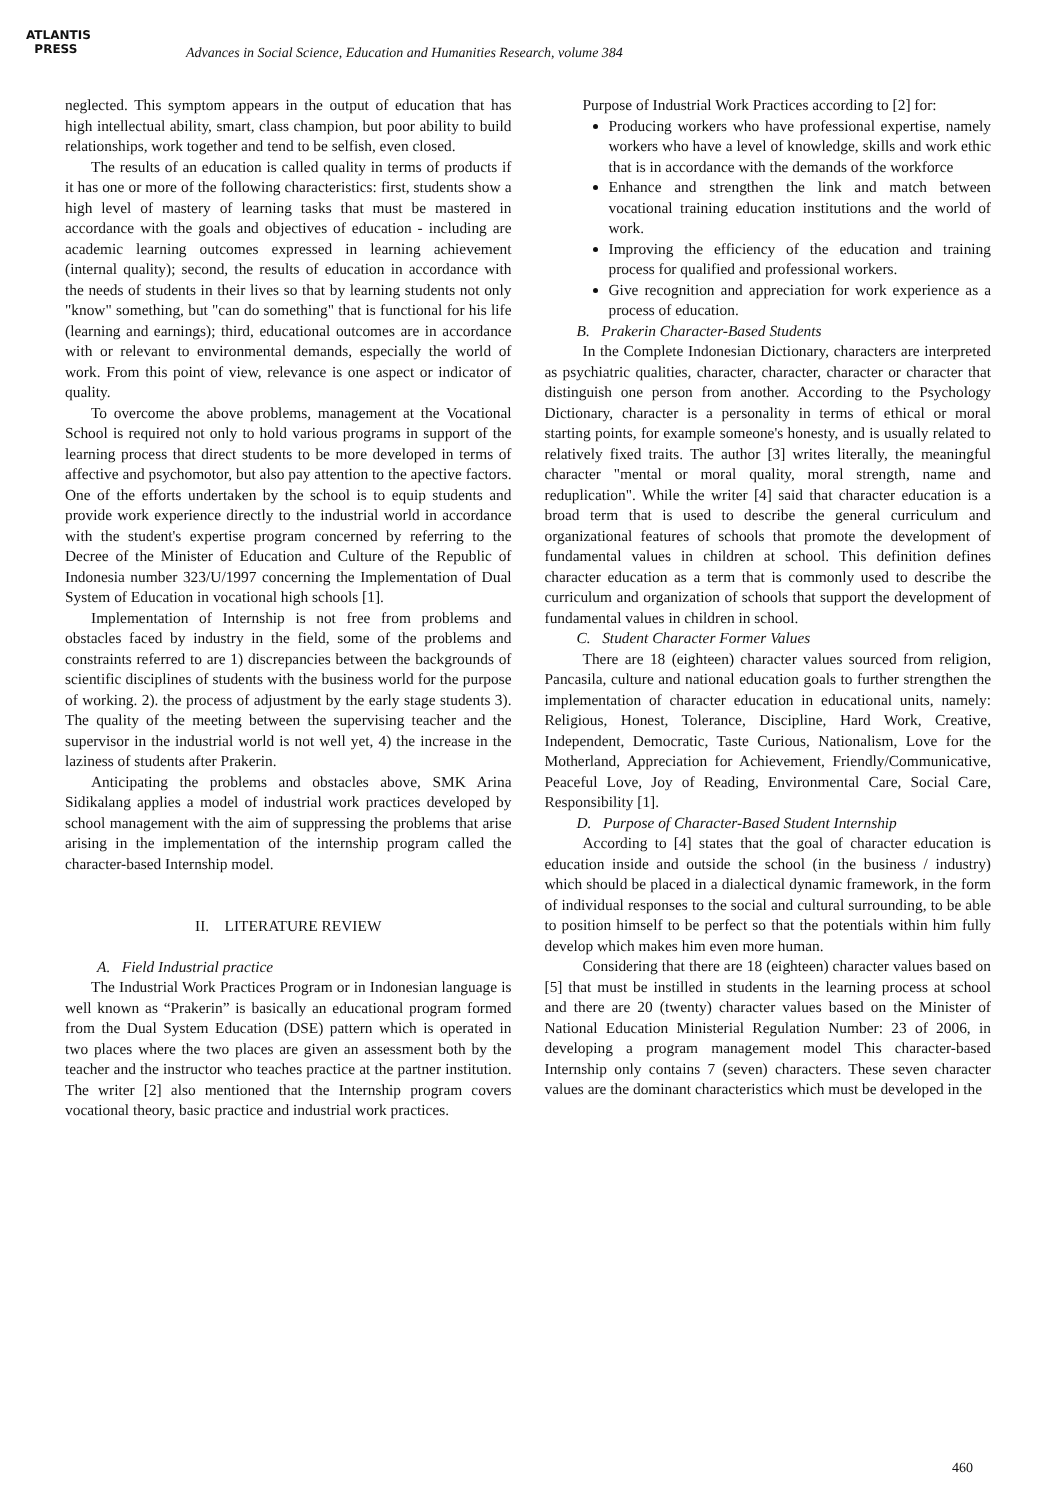ATLANTIS
PRESS
Advances in Social Science, Education and Humanities Research, volume 384
neglected. This symptom appears in the output of education that has high intellectual ability, smart, class champion, but poor ability to build relationships, work together and tend to be selfish, even closed.
The results of an education is called quality in terms of products if it has one or more of the following characteristics: first, students show a high level of mastery of learning tasks that must be mastered in accordance with the goals and objectives of education - including are academic learning outcomes expressed in learning achievement (internal quality); second, the results of education in accordance with the needs of students in their lives so that by learning students not only "know" something, but "can do something" that is functional for his life (learning and earnings); third, educational outcomes are in accordance with or relevant to environmental demands, especially the world of work. From this point of view, relevance is one aspect or indicator of quality.
To overcome the above problems, management at the Vocational School is required not only to hold various programs in support of the learning process that direct students to be more developed in terms of affective and psychomotor, but also pay attention to the apective factors. One of the efforts undertaken by the school is to equip students and provide work experience directly to the industrial world in accordance with the student's expertise program concerned by referring to the Decree of the Minister of Education and Culture of the Republic of Indonesia number 323/U/1997 concerning the Implementation of Dual System of Education in vocational high schools [1].
Implementation of Internship is not free from problems and obstacles faced by industry in the field, some of the problems and constraints referred to are 1) discrepancies between the backgrounds of scientific disciplines of students with the business world for the purpose of working. 2). the process of adjustment by the early stage students 3). The quality of the meeting between the supervising teacher and the supervisor in the industrial world is not well yet, 4) the increase in the laziness of students after Prakerin.
Anticipating the problems and obstacles above, SMK Arina Sidikalang applies a model of industrial work practices developed by school management with the aim of suppressing the problems that arise arising in the implementation of the internship program called the character-based Internship model.
II. LITERATURE REVIEW
A. Field Industrial practice
The Industrial Work Practices Program or in Indonesian language is well known as “Prakerin” is basically an educational program formed from the Dual System Education (DSE) pattern which is operated in two places where the two places are given an assessment both by the teacher and the instructor who teaches practice at the partner institution. The writer [2] also mentioned that the Internship program covers vocational theory, basic practice and industrial work practices.
Purpose of Industrial Work Practices according to [2] for:
Producing workers who have professional expertise, namely workers who have a level of knowledge, skills and work ethic that is in accordance with the demands of the workforce
Enhance and strengthen the link and match between vocational training education institutions and the world of work.
Improving the efficiency of the education and training process for qualified and professional workers.
Give recognition and appreciation for work experience as a process of education.
B. Prakerin Character-Based Students
In the Complete Indonesian Dictionary, characters are interpreted as psychiatric qualities, character, character, character or character that distinguish one person from another. According to the Psychology Dictionary, character is a personality in terms of ethical or moral starting points, for example someone's honesty, and is usually related to relatively fixed traits. The author [3] writes literally, the meaningful character "mental or moral quality, moral strength, name and reduplication". While the writer [4] said that character education is a broad term that is used to describe the general curriculum and organizational features of schools that promote the development of fundamental values in children at school. This definition defines character education as a term that is commonly used to describe the curriculum and organization of schools that support the development of fundamental values in children in school.
C. Student Character Former Values
There are 18 (eighteen) character values sourced from religion, Pancasila, culture and national education goals to further strengthen the implementation of character education in educational units, namely: Religious, Honest, Tolerance, Discipline, Hard Work, Creative, Independent, Democratic, Taste Curious, Nationalism, Love for the Motherland, Appreciation for Achievement, Friendly/Communicative, Peaceful Love, Joy of Reading, Environmental Care, Social Care, Responsibility [1].
D. Purpose of Character-Based Student Internship
According to [4] states that the goal of character education is education inside and outside the school (in the business / industry) which should be placed in a dialectical dynamic framework, in the form of individual responses to the social and cultural surrounding, to be able to position himself to be perfect so that the potentials within him fully develop which makes him even more human.
Considering that there are 18 (eighteen) character values based on [5] that must be instilled in students in the learning process at school and there are 20 (twenty) character values based on the Minister of National Education Ministerial Regulation Number: 23 of 2006, in developing a program management model This character-based Internship only contains 7 (seven) characters. These seven character values are the dominant characteristics which must be developed in the
460